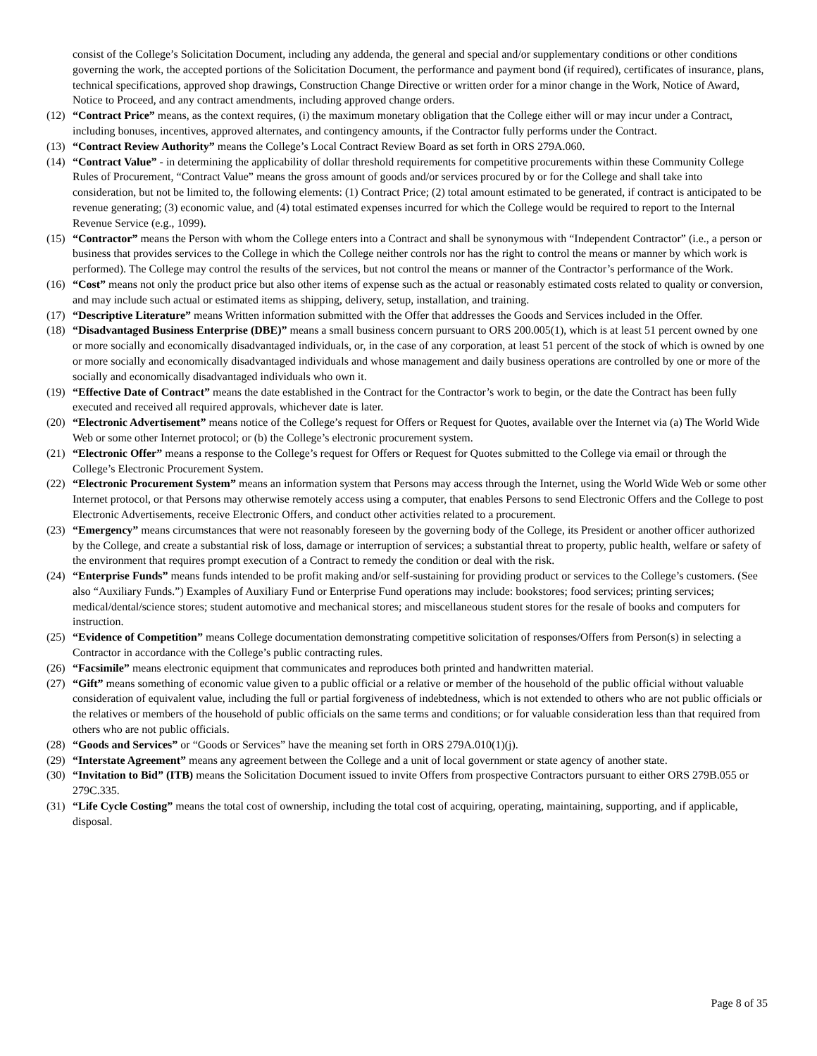consist of the College’s Solicitation Document, including any addenda, the general and special and/or supplementary conditions or other conditions governing the work, the accepted portions of the Solicitation Document, the performance and payment bond (if required), certificates of insurance, plans, technical specifications, approved shop drawings, Construction Change Directive or written order for a minor change in the Work, Notice of Award, Notice to Proceed, and any contract amendments, including approved change orders.
(12) “Contract Price” means, as the context requires, (i) the maximum monetary obligation that the College either will or may incur under a Contract, including bonuses, incentives, approved alternates, and contingency amounts, if the Contractor fully performs under the Contract.
(13) “Contract Review Authority” means the College’s Local Contract Review Board as set forth in ORS 279A.060.
(14) “Contract Value” - in determining the applicability of dollar threshold requirements for competitive procurements within these Community College Rules of Procurement, “Contract Value” means the gross amount of goods and/or services procured by or for the College and shall take into consideration, but not be limited to, the following elements: (1) Contract Price; (2) total amount estimated to be generated, if contract is anticipated to be revenue generating; (3) economic value, and (4) total estimated expenses incurred for which the College would be required to report to the Internal Revenue Service (e.g., 1099).
(15) “Contractor” means the Person with whom the College enters into a Contract and shall be synonymous with “Independent Contractor” (i.e., a person or business that provides services to the College in which the College neither controls nor has the right to control the means or manner by which work is performed). The College may control the results of the services, but not control the means or manner of the Contractor’s performance of the Work.
(16) “Cost” means not only the product price but also other items of expense such as the actual or reasonably estimated costs related to quality or conversion, and may include such actual or estimated items as shipping, delivery, setup, installation, and training.
(17) “Descriptive Literature” means Written information submitted with the Offer that addresses the Goods and Services included in the Offer.
(18) “Disadvantaged Business Enterprise (DBE)” means a small business concern pursuant to ORS 200.005(1), which is at least 51 percent owned by one or more socially and economically disadvantaged individuals, or, in the case of any corporation, at least 51 percent of the stock of which is owned by one or more socially and economically disadvantaged individuals and whose management and daily business operations are controlled by one or more of the socially and economically disadvantaged individuals who own it.
(19) “Effective Date of Contract” means the date established in the Contract for the Contractor’s work to begin, or the date the Contract has been fully executed and received all required approvals, whichever date is later.
(20) “Electronic Advertisement” means notice of the College’s request for Offers or Request for Quotes, available over the Internet via (a) The World Wide Web or some other Internet protocol; or (b) the College’s electronic procurement system.
(21) “Electronic Offer” means a response to the College’s request for Offers or Request for Quotes submitted to the College via email or through the College’s Electronic Procurement System.
(22) “Electronic Procurement System” means an information system that Persons may access through the Internet, using the World Wide Web or some other Internet protocol, or that Persons may otherwise remotely access using a computer, that enables Persons to send Electronic Offers and the College to post Electronic Advertisements, receive Electronic Offers, and conduct other activities related to a procurement.
(23) “Emergency” means circumstances that were not reasonably foreseen by the governing body of the College, its President or another officer authorized by the College, and create a substantial risk of loss, damage or interruption of services; a substantial threat to property, public health, welfare or safety of the environment that requires prompt execution of a Contract to remedy the condition or deal with the risk.
(24) “Enterprise Funds” means funds intended to be profit making and/or self-sustaining for providing product or services to the College’s customers. (See also “Auxiliary Funds.”) Examples of Auxiliary Fund or Enterprise Fund operations may include: bookstores; food services; printing services; medical/dental/science stores; student automotive and mechanical stores; and miscellaneous student stores for the resale of books and computers for instruction.
(25) “Evidence of Competition” means College documentation demonstrating competitive solicitation of responses/Offers from Person(s) in selecting a Contractor in accordance with the College’s public contracting rules.
(26) “Facsimile” means electronic equipment that communicates and reproduces both printed and handwritten material.
(27) “Gift” means something of economic value given to a public official or a relative or member of the household of the public official without valuable consideration of equivalent value, including the full or partial forgiveness of indebtedness, which is not extended to others who are not public officials or the relatives or members of the household of public officials on the same terms and conditions; or for valuable consideration less than that required from others who are not public officials.
(28) “Goods and Services” or “Goods or Services” have the meaning set forth in ORS 279A.010(1)(j).
(29) “Interstate Agreement” means any agreement between the College and a unit of local government or state agency of another state.
(30) “Invitation to Bid” (ITB) means the Solicitation Document issued to invite Offers from prospective Contractors pursuant to either ORS 279B.055 or 279C.335.
(31) “Life Cycle Costing” means the total cost of ownership, including the total cost of acquiring, operating, maintaining, supporting, and if applicable, disposal.
Page 8 of 35